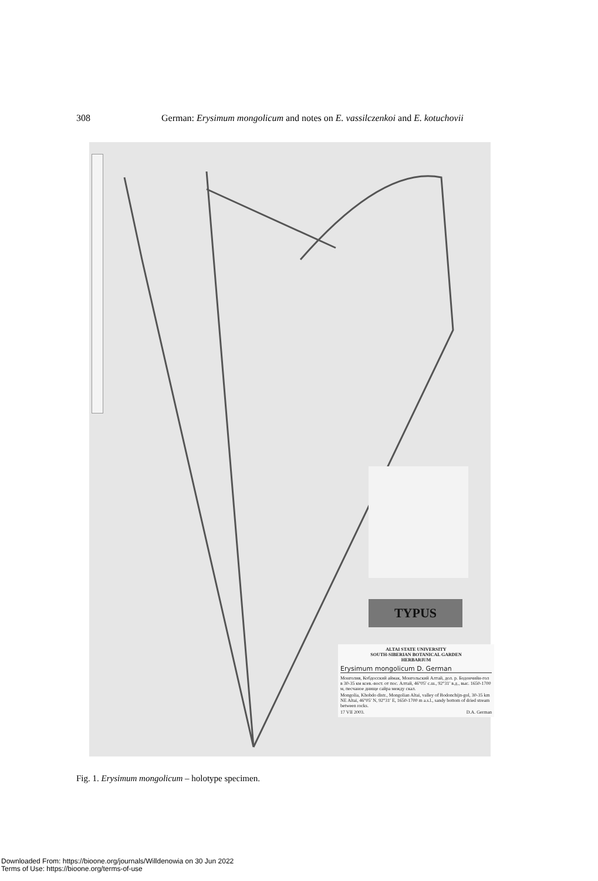308 German: Erysimum mongolicum and notes on E. vassilczenkoi and E. kotuchovii
TYPUS
ALTAI STATE UNIVERSITY
SOUTH-SIBERIAN BOTANICAL GARDEN
HERBARIUM
Erysimum mongolicum D. German
Монголия, Кобдосский аймак, Монгольский Алтай, дол. р. Бодончийн-гол в 30-35 км ксев.-вост. от пос. Алтай, 46°05′ с.ш., 92°31′ в.д., выс. 1650-1700 м, песчаное днище сайра между скал.
Mongolia, Khobdo distr., Mongolian Altai, valley of Bodonchijn-gol, 30-35 km NE Altai, 46°05′ N, 92°31′ E, 1650-1700 m a.s.l., sandy bottom of dried stream between rocks.
17 VII 2003. D.A. German
Fig. 1. Erysimum mongolicum – holotype specimen.
Downloaded From: https://bioone.org/journals/Willdenowia on 30 Jun 2022
Terms of Use: https://bioone.org/terms-of-use